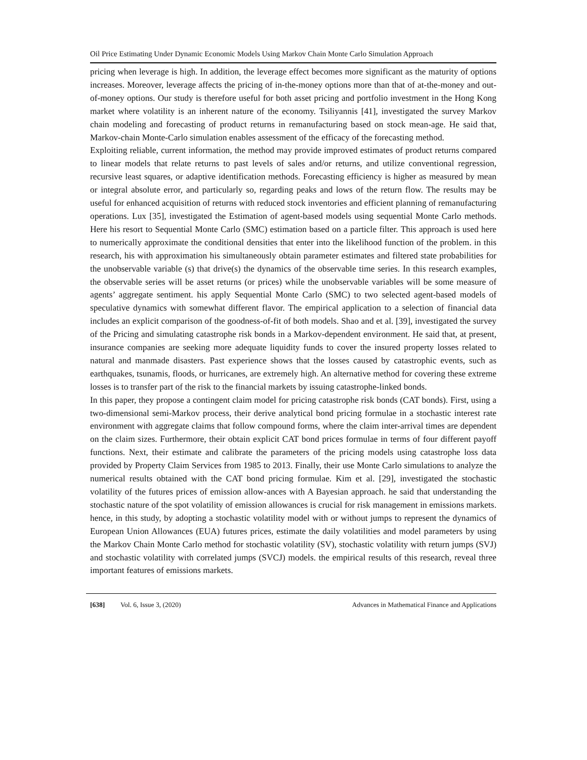Oil Price Estimating Under Dynamic Economic Models Using Markov Chain Monte Carlo Simulation Approach
pricing when leverage is high. In addition, the leverage effect becomes more significant as the maturity of options increases. Moreover, leverage affects the pricing of in-the-money options more than that of at-the-money and out-of-money options. Our study is therefore useful for both asset pricing and portfolio investment in the Hong Kong market where volatility is an inherent nature of the economy. Tsiliyannis [41], investigated the survey Markov chain modeling and forecasting of product returns in remanufacturing based on stock mean-age. He said that, Markov-chain Monte-Carlo simulation enables assessment of the efficacy of the forecasting method.
Exploiting reliable, current information, the method may provide improved estimates of product returns compared to linear models that relate returns to past levels of sales and/or returns, and utilize conventional regression, recursive least squares, or adaptive identification methods. Forecasting efficiency is higher as measured by mean or integral absolute error, and particularly so, regarding peaks and lows of the return flow. The results may be useful for enhanced acquisition of returns with reduced stock inventories and efficient planning of remanufacturing operations. Lux [35], investigated the Estimation of agent-based models using sequential Monte Carlo methods. Here his resort to Sequential Monte Carlo (SMC) estimation based on a particle filter. This approach is used here to numerically approximate the conditional densities that enter into the likelihood function of the problem. in this research, his with approximation his simultaneously obtain parameter estimates and filtered state probabilities for the unobservable variable (s) that drive(s) the dynamics of the observable time series. In this research examples, the observable series will be asset returns (or prices) while the unobservable variables will be some measure of agents’ aggregate sentiment. his apply Sequential Monte Carlo (SMC) to two selected agent-based models of speculative dynamics with somewhat different flavor. The empirical application to a selection of financial data includes an explicit comparison of the goodness-of-fit of both models. Shao and et al. [39], investigated the survey of the Pricing and simulating catastrophe risk bonds in a Markov-dependent environment. He said that, at present, insurance companies are seeking more adequate liquidity funds to cover the insured property losses related to natural and manmade disasters. Past experience shows that the losses caused by catastrophic events, such as earthquakes, tsunamis, floods, or hurricanes, are extremely high. An alternative method for covering these extreme losses is to transfer part of the risk to the financial markets by issuing catastrophe-linked bonds.
In this paper, they propose a contingent claim model for pricing catastrophe risk bonds (CAT bonds). First, using a two-dimensional semi-Markov process, their derive analytical bond pricing formulae in a stochastic interest rate environment with aggregate claims that follow compound forms, where the claim inter-arrival times are dependent on the claim sizes. Furthermore, their obtain explicit CAT bond prices formulae in terms of four different payoff functions. Next, their estimate and calibrate the parameters of the pricing models using catastrophe loss data provided by Property Claim Services from 1985 to 2013. Finally, their use Monte Carlo simulations to analyze the numerical results obtained with the CAT bond pricing formulae. Kim et al. [29], investigated the stochastic volatility of the futures prices of emission allow-ances with A Bayesian approach. he said that understanding the stochastic nature of the spot volatility of emission allowances is crucial for risk management in emissions markets. hence, in this study, by adopting a stochastic volatility model with or without jumps to represent the dynamics of European Union Allowances (EUA) futures prices, estimate the daily volatilities and model parameters by using the Markov Chain Monte Carlo method for stochastic volatility (SV), stochastic volatility with return jumps (SVJ) and stochastic volatility with correlated jumps (SVCJ) models. the empirical results of this research, reveal three important features of emissions markets.
[638] Vol. 6, Issue 3, (2020) Advances in Mathematical Finance and Applications